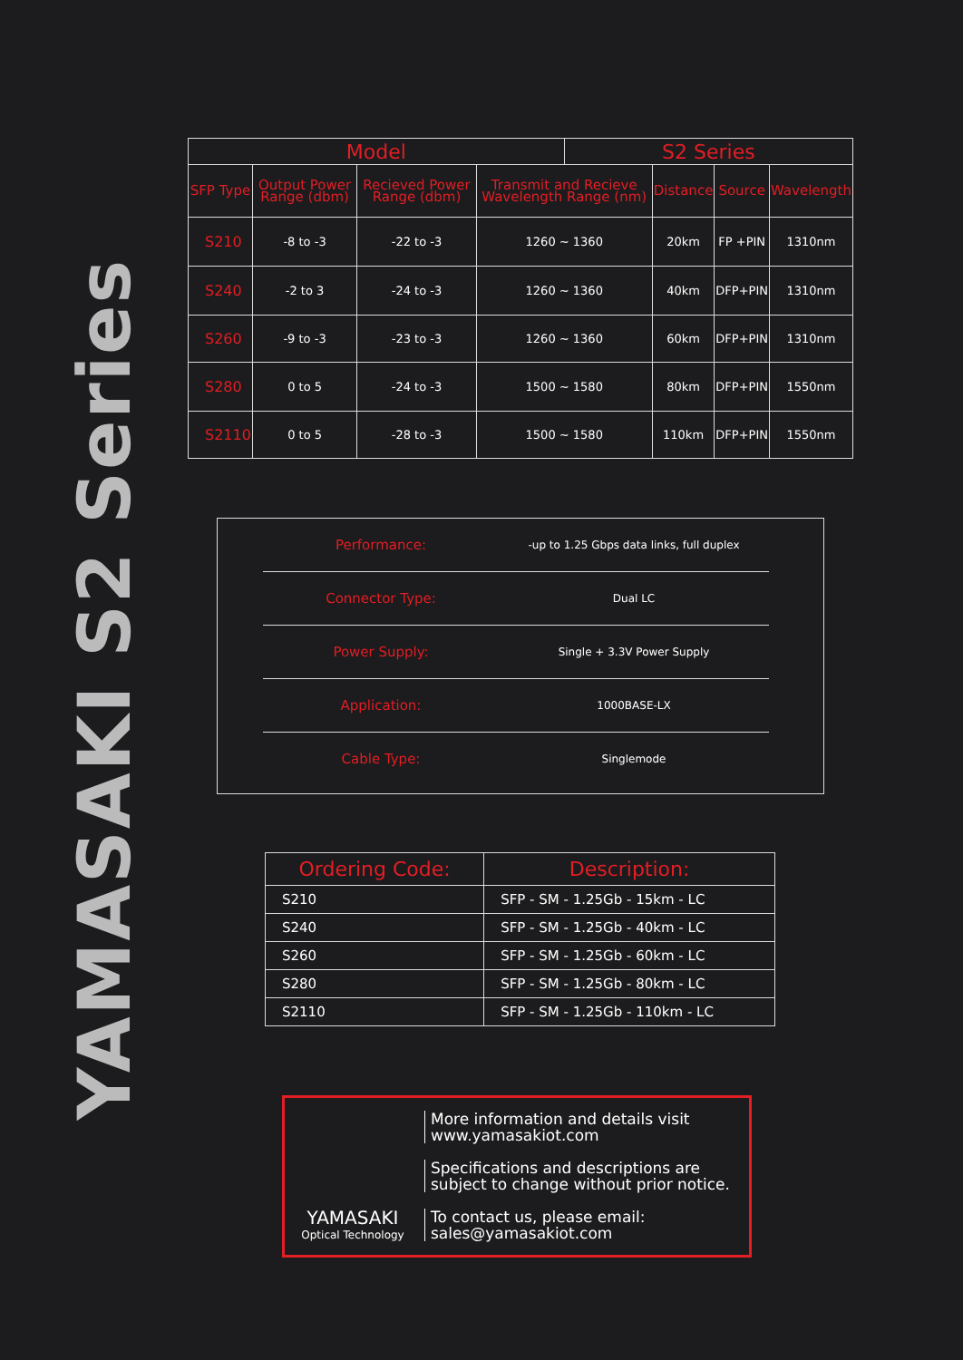YAMASAKI S2 Series
| Model | | | | S2 Series | | | |
| --- | --- | --- | --- | --- | --- | --- | --- |
| SFP Type | Output Power Range (dbm) | Recieved Power Range (dbm) | Transmit and Recieve Wavelength Range (nm) | | Distance | Source | Wavelength |
| S210 | -8 to -3 | -22 to -3 | 1260 ~ 1360 | | 20km | FP +PIN | 1310nm |
| S240 | -2 to 3 | -24 to -3 | 1260 ~ 1360 | | 40km | DFP+PIN | 1310nm |
| S260 | -9 to -3 | -23 to -3 | 1260 ~ 1360 | | 60km | DFP+PIN | 1310nm |
| S280 | 0 to 5 | -24 to -3 | 1500 ~ 1580 | | 80km | DFP+PIN | 1550nm |
| S2110 | 0 to 5 | -28 to -3 | 1500 ~ 1580 | | 110km | DFP+PIN | 1550nm |
Performance:
-up to 1.25 Gbps data links, full duplex
Connector Type:
Dual LC
Power Supply:
Single + 3.3V Power Supply
Application:
1000BASE-LX
Cable Type:
Singlemode
| Ordering Code: | Description: |
| --- | --- |
| S210 | SFP - SM - 1.25Gb - 15km - LC |
| S240 | SFP - SM - 1.25Gb - 40km - LC |
| S260 | SFP - SM - 1.25Gb - 60km - LC |
| S280 | SFP - SM - 1.25Gb - 80km - LC |
| S2110 | SFP - SM - 1.25Gb - 110km - LC |
YAMASAKI
Optical Technology
More information and details visit
www.yamasakiot.com
Specifications and descriptions are
subject to change without prior notice.
To contact us, please email:
sales@yamasakiot.com